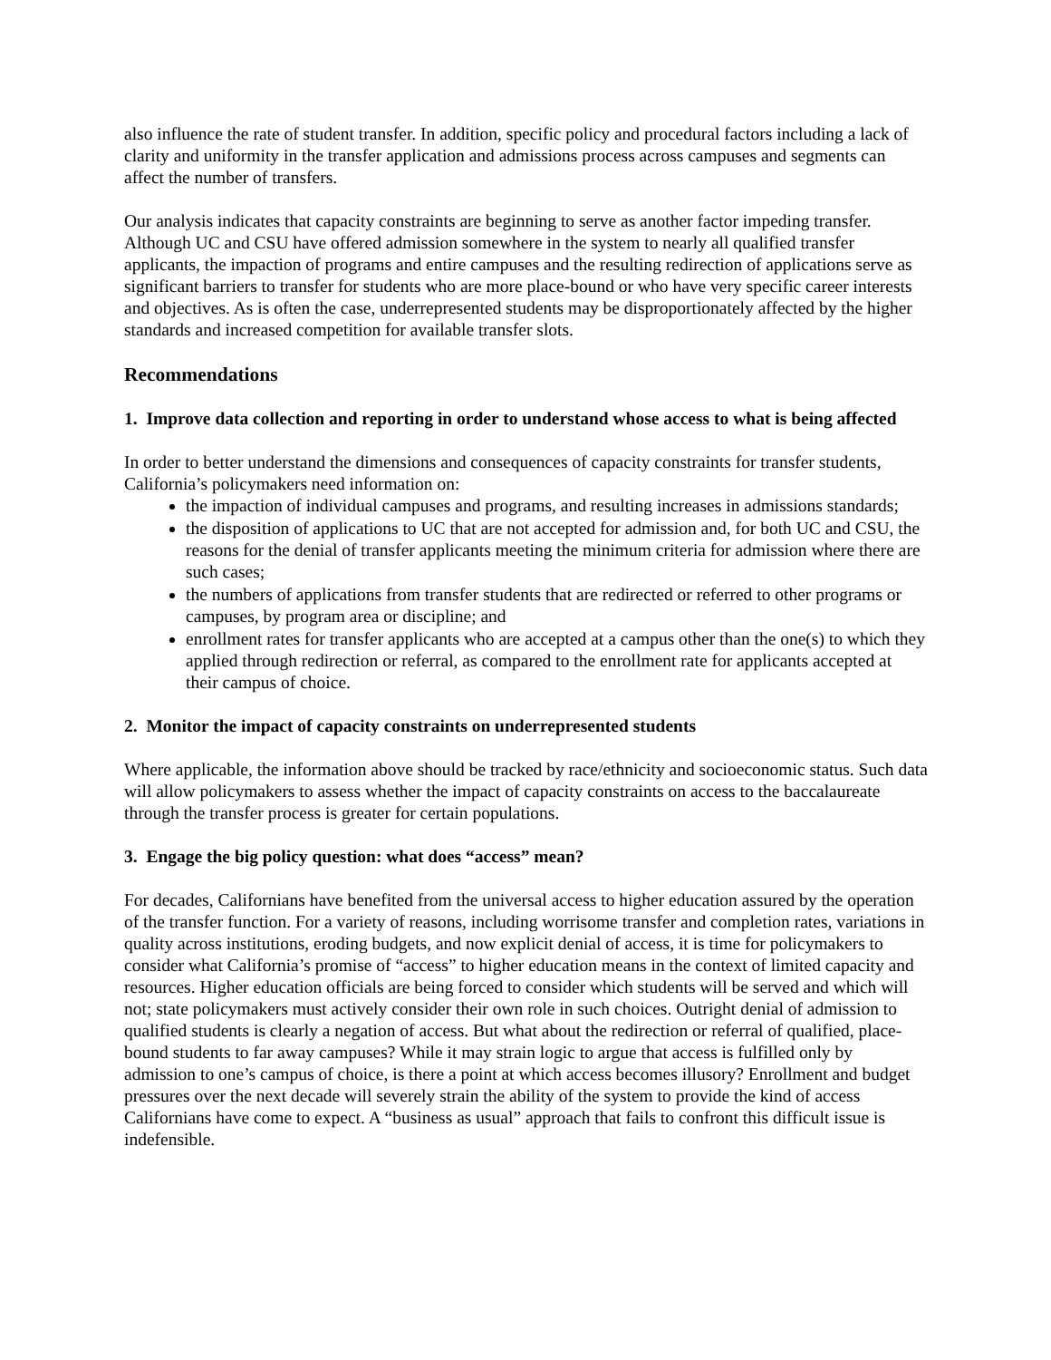also influence the rate of student transfer. In addition, specific policy and procedural factors including a lack of clarity and uniformity in the transfer application and admissions process across campuses and segments can affect the number of transfers.
Our analysis indicates that capacity constraints are beginning to serve as another factor impeding transfer. Although UC and CSU have offered admission somewhere in the system to nearly all qualified transfer applicants, the impaction of programs and entire campuses and the resulting redirection of applications serve as significant barriers to transfer for students who are more place-bound or who have very specific career interests and objectives. As is often the case, underrepresented students may be disproportionately affected by the higher standards and increased competition for available transfer slots.
Recommendations
1. Improve data collection and reporting in order to understand whose access to what is being affected
In order to better understand the dimensions and consequences of capacity constraints for transfer students, California’s policymakers need information on:
the impaction of individual campuses and programs, and resulting increases in admissions standards;
the disposition of applications to UC that are not accepted for admission and, for both UC and CSU, the reasons for the denial of transfer applicants meeting the minimum criteria for admission where there are such cases;
the numbers of applications from transfer students that are redirected or referred to other programs or campuses, by program area or discipline; and
enrollment rates for transfer applicants who are accepted at a campus other than the one(s) to which they applied through redirection or referral, as compared to the enrollment rate for applicants accepted at their campus of choice.
2. Monitor the impact of capacity constraints on underrepresented students
Where applicable, the information above should be tracked by race/ethnicity and socioeconomic status. Such data will allow policymakers to assess whether the impact of capacity constraints on access to the baccalaureate through the transfer process is greater for certain populations.
3. Engage the big policy question: what does “access” mean?
For decades, Californians have benefited from the universal access to higher education assured by the operation of the transfer function. For a variety of reasons, including worrisome transfer and completion rates, variations in quality across institutions, eroding budgets, and now explicit denial of access, it is time for policymakers to consider what California’s promise of “access” to higher education means in the context of limited capacity and resources. Higher education officials are being forced to consider which students will be served and which will not; state policymakers must actively consider their own role in such choices. Outright denial of admission to qualified students is clearly a negation of access. But what about the redirection or referral of qualified, place-bound students to far away campuses? While it may strain logic to argue that access is fulfilled only by admission to one’s campus of choice, is there a point at which access becomes illusory? Enrollment and budget pressures over the next decade will severely strain the ability of the system to provide the kind of access Californians have come to expect. A “business as usual” approach that fails to confront this difficult issue is indefensible.